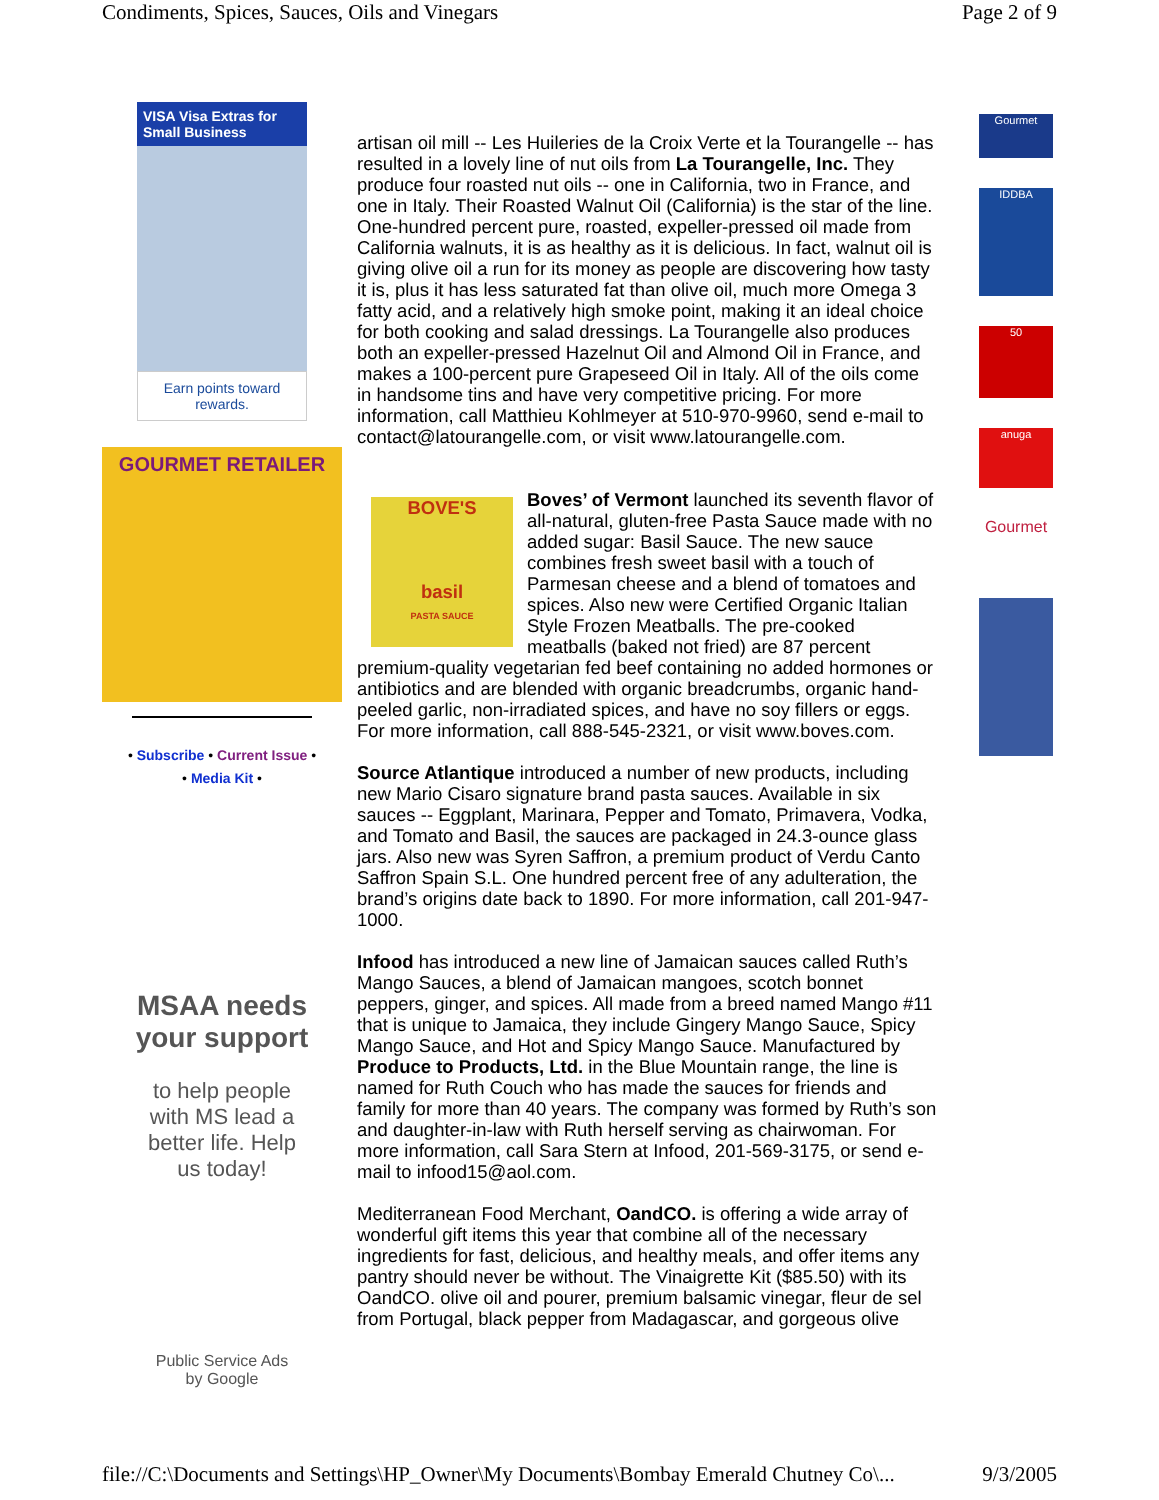Condiments, Spices, Sauces, Oils and Vinegars Page 2 of 9
VISA Visa Extras for Small Business
Earn points toward rewards.
GOURMET RETAILER
• Subscribe • Current Issue •
• Media Kit •
MSAA needs
your support
to help people
with MS lead a
better life. Help
us today!
Public Service Ads
by Google
artisan oil mill -- Les Huileries de la Croix Verte et la Tourangelle -- has resulted in a lovely line of nut oils from La Tourangelle, Inc. They produce four roasted nut oils -- one in California, two in France, and one in Italy. Their Roasted Walnut Oil (California) is the star of the line. One-hundred percent pure, roasted, expeller-pressed oil made from California walnuts, it is as healthy as it is delicious. In fact, walnut oil is giving olive oil a run for its money as people are discovering how tasty it is, plus it has less saturated fat than olive oil, much more Omega 3 fatty acid, and a relatively high smoke point, making it an ideal choice for both cooking and salad dressings. La Tourangelle also produces both an expeller-pressed Hazelnut Oil and Almond Oil in France, and makes a 100-percent pure Grapeseed Oil in Italy. All of the oils come in handsome tins and have very competitive pricing. For more information, call Matthieu Kohlmeyer at 510-970-9960, send e-mail to contact@latourangelle.com, or visit www.latourangelle.com.
BOVE'S
basil
PASTA SAUCE Boves’ of Vermont launched its seventh flavor of all-natural, gluten-free Pasta Sauce made with no added sugar: Basil Sauce. The new sauce combines fresh sweet basil with a touch of Parmesan cheese and a blend of tomatoes and spices. Also new were Certified Organic Italian Style Frozen Meatballs. The pre-cooked meatballs (baked not fried) are 87 percent premium-quality vegetarian fed beef containing no added hormones or antibiotics and are blended with organic breadcrumbs, organic hand-peeled garlic, non-irradiated spices, and have no soy fillers or eggs. For more information, call 888-545-2321, or visit www.boves.com.
Source Atlantique introduced a number of new products, including new Mario Cisaro signature brand pasta sauces. Available in six sauces -- Eggplant, Marinara, Pepper and Tomato, Primavera, Vodka, and Tomato and Basil, the sauces are packaged in 24.3-ounce glass jars. Also new was Syren Saffron, a premium product of Verdu Canto Saffron Spain S.L. One hundred percent free of any adulteration, the brand’s origins date back to 1890. For more information, call 201-947-1000.
Infood has introduced a new line of Jamaican sauces called Ruth’s Mango Sauces, a blend of Jamaican mangoes, scotch bonnet peppers, ginger, and spices. All made from a breed named Mango #11 that is unique to Jamaica, they include Gingery Mango Sauce, Spicy Mango Sauce, and Hot and Spicy Mango Sauce. Manufactured by Produce to Products, Ltd. in the Blue Mountain range, the line is named for Ruth Couch who has made the sauces for friends and family for more than 40 years. The company was formed by Ruth’s son and daughter-in-law with Ruth herself serving as chairwoman. For more information, call Sara Stern at Infood, 201-569-3175, or send e-mail to infood15@aol.com.
Mediterranean Food Merchant, OandCO. is offering a wide array of wonderful gift items this year that combine all of the necessary ingredients for fast, delicious, and healthy meals, and offer items any pantry should never be without. The Vinaigrette Kit ($85.50) with its OandCO. olive oil and pourer, premium balsamic vinegar, fleur de sel from Portugal, black pepper from Madagascar, and gorgeous olive
Gourmet
IDDBA
50
anuga
Gourmet
file://C:\Documents and Settings\HP_Owner\My Documents\Bombay Emerald Chutney Co\... 9/3/2005